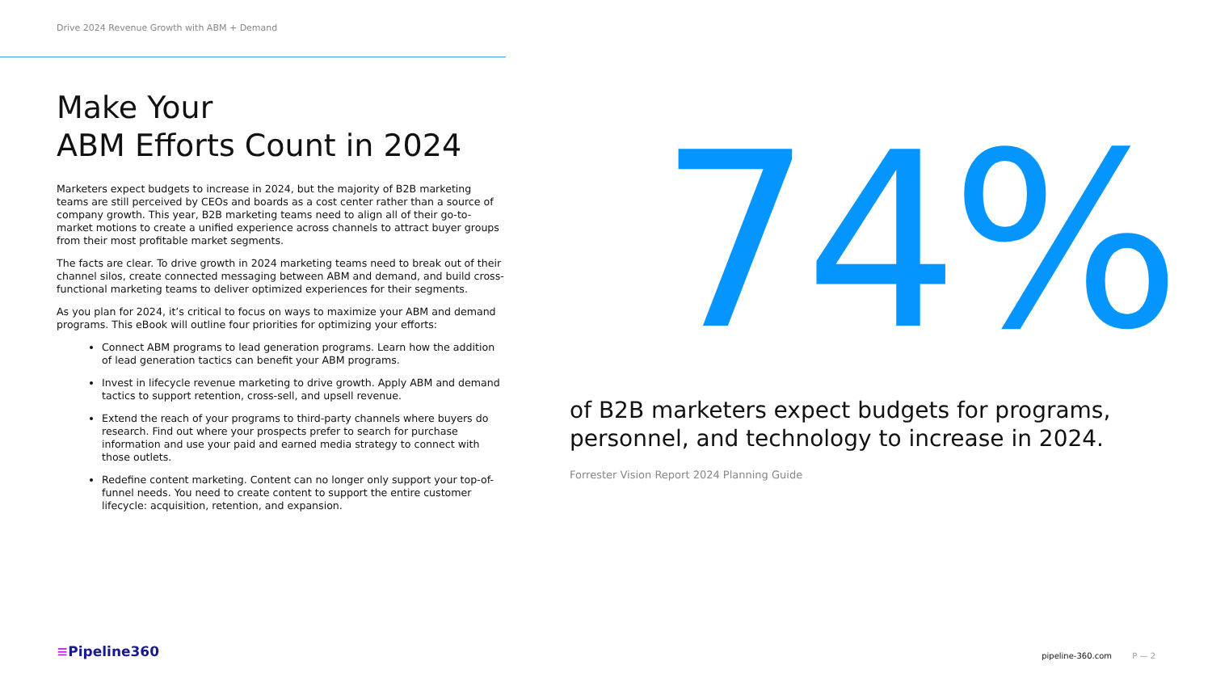Drive 2024 Revenue Growth with ABM + Demand
Make Your
ABM Efforts Count in 2024
Marketers expect budgets to increase in 2024, but the majority of B2B marketing teams are still perceived by CEOs and boards as a cost center rather than a source of company growth. This year, B2B marketing teams need to align all of their go-to-market motions to create a unified experience across channels to attract buyer groups from their most profitable market segments.
The facts are clear. To drive growth in 2024 marketing teams need to break out of their channel silos, create connected messaging between ABM and demand, and build cross-functional marketing teams to deliver optimized experiences for their segments.
As you plan for 2024, it’s critical to focus on ways to maximize your ABM and demand programs. This eBook will outline four priorities for optimizing your efforts:
Connect ABM programs to lead generation programs. Learn how the addition of lead generation tactics can benefit your ABM programs.
Invest in lifecycle revenue marketing to drive growth. Apply ABM and demand tactics to support retention, cross-sell, and upsell revenue.
Extend the reach of your programs to third-party channels where buyers do research. Find out where your prospects prefer to search for purchase information and use your paid and earned media strategy to connect with those outlets.
Redefine content marketing. Content can no longer only support your top-of-funnel needs. You need to create content to support the entire customer lifecycle: acquisition, retention, and expansion.
74%
of B2B marketers expect budgets for programs, personnel, and technology to increase in 2024.
Forrester Vision Report 2024 Planning Guide
≡Pipeline360 pipeline-360.com P — 2